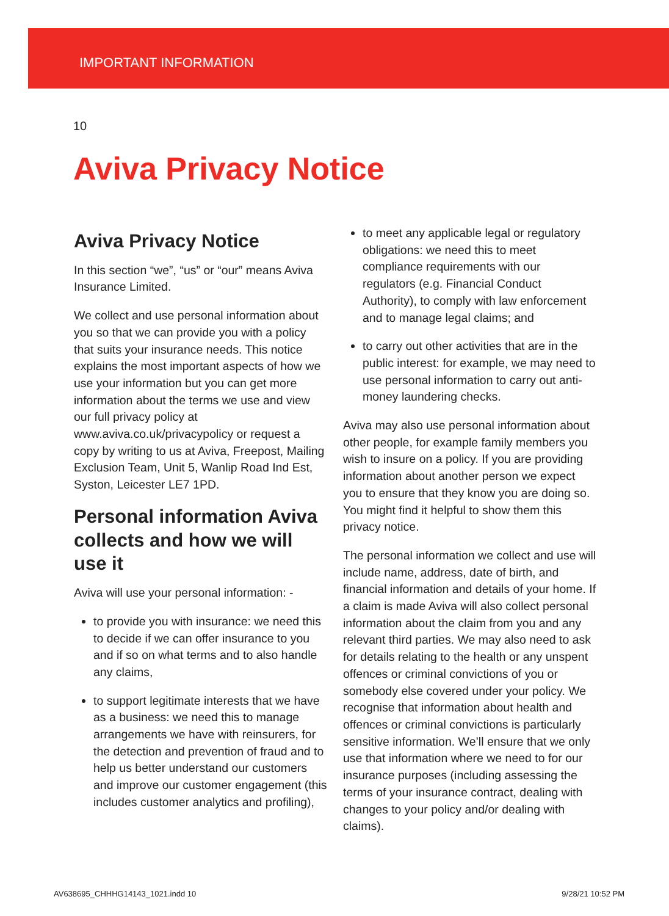IMPORTANT INFORMATION
10
Aviva Privacy Notice
Aviva Privacy Notice
In this section “we”, “us” or “our” means Aviva Insurance Limited.
We collect and use personal information about you so that we can provide you with a policy that suits your insurance needs. This notice explains the most important aspects of how we use your information but you can get more information about the terms we use and view our full privacy policy at www.aviva.co.uk/privacypolicy or request a copy by writing to us at Aviva, Freepost, Mailing Exclusion Team, Unit 5, Wanlip Road Ind Est, Syston, Leicester LE7 1PD.
Personal information Aviva collects and how we will use it
Aviva will use your personal information: -
to provide you with insurance: we need this to decide if we can offer insurance to you and if so on what terms and to also handle any claims,
to support legitimate interests that we have as a business: we need this to manage arrangements we have with reinsurers, for the detection and prevention of fraud and to help us better understand our customers and improve our customer engagement (this includes customer analytics and profiling),
to meet any applicable legal or regulatory obligations: we need this to meet compliance requirements with our regulators (e.g. Financial Conduct Authority), to comply with law enforcement and to manage legal claims; and
to carry out other activities that are in the public interest: for example, we may need to use personal information to carry out anti-money laundering checks.
Aviva may also use personal information about other people, for example family members you wish to insure on a policy. If you are providing information about another person we expect you to ensure that they know you are doing so. You might find it helpful to show them this privacy notice.
The personal information we collect and use will include name, address, date of birth, and financial information and details of your home. If a claim is made Aviva will also collect personal information about the claim from you and any relevant third parties. We may also need to ask for details relating to the health or any unspent offences or criminal convictions of you or somebody else covered under your policy. We recognise that information about health and offences or criminal convictions is particularly sensitive information. We’ll ensure that we only use that information where we need to for our insurance purposes (including assessing the terms of your insurance contract, dealing with changes to your policy and/or dealing with claims).
AV638695_CHHHG14143_1021.indd 10 9/28/21 10:52 PM